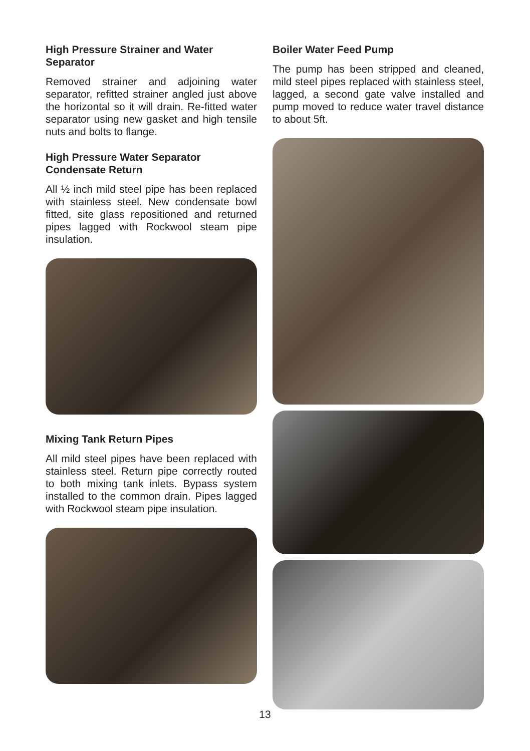High Pressure Strainer and Water Separator
Removed strainer and adjoining water separator, refitted strainer angled just above the horizontal so it will drain. Re-fitted water separator using new gasket and high tensile nuts and bolts to flange.
High Pressure Water Separator Condensate Return
All ½ inch mild steel pipe has been replaced with stainless steel. New condensate bowl fitted, site glass repositioned and returned pipes lagged with Rockwool steam pipe insulation.
Mixing Tank Return Pipes
All mild steel pipes have been replaced with stainless steel. Return pipe correctly routed to both mixing tank inlets. Bypass system installed to the common drain. Pipes lagged with Rockwool steam pipe insulation.
Boiler Water Feed Pump
The pump has been stripped and cleaned, mild steel pipes replaced with stainless steel, lagged, a second gate valve installed and pump moved to reduce water travel distance to about 5ft.
13